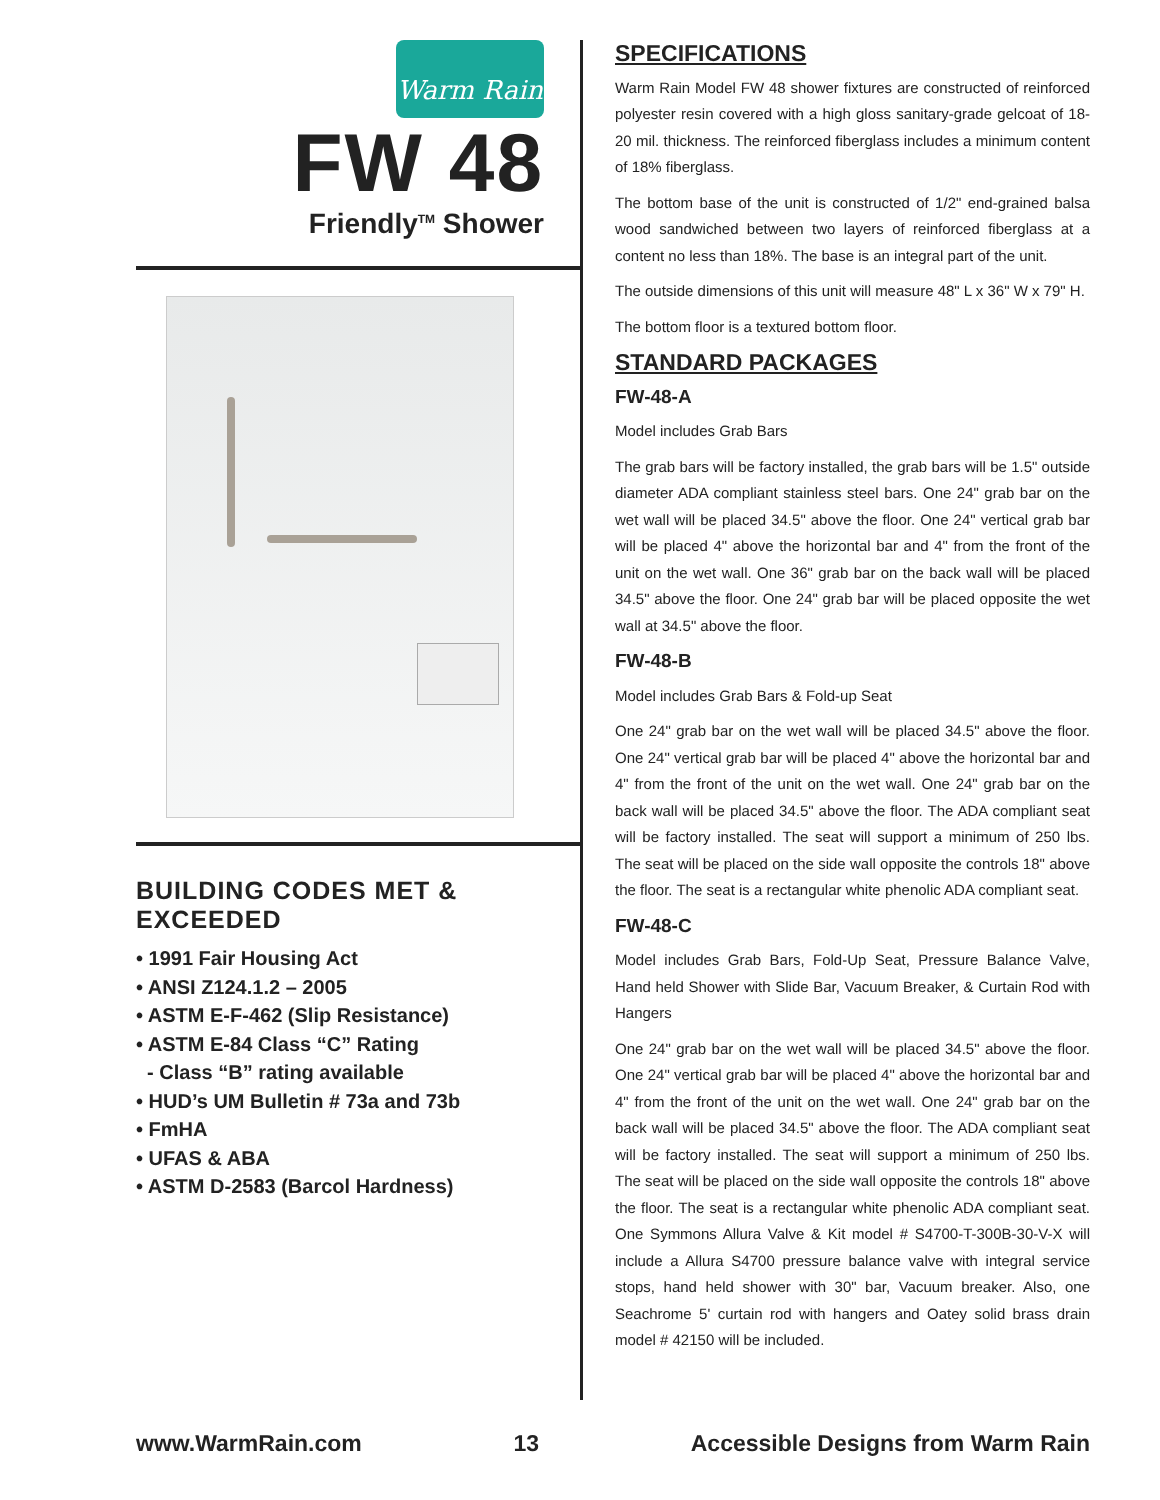Warm Rain
FW 48
Friendly<sup>TM</sup> Shower
BUILDING CODES MET & EXCEEDED
• 1991 Fair Housing Act
• ANSI Z124.1.2 – 2005
• ASTM E-F-462 (Slip Resistance)
• ASTM E-84 Class “C” Rating
- Class “B” rating available
• HUD’s UM Bulletin # 73a and 73b
• FmHA
• UFAS & ABA
• ASTM D-2583 (Barcol Hardness)
SPECIFICATIONS
Warm Rain Model FW 48 shower fixtures are constructed of reinforced polyester resin covered with a high gloss sanitary-grade gelcoat of 18-20 mil. thickness. The reinforced fiberglass includes a minimum content of 18% fiberglass.
The bottom base of the unit is constructed of 1/2" end-grained balsa wood sandwiched between two layers of reinforced fiberglass at a content no less than 18%. The base is an integral part of the unit.
The outside dimensions of this unit will measure 48" L x 36" W x 79" H.
The bottom floor is a textured bottom floor.
STANDARD PACKAGES
FW-48-A
Model includes Grab Bars
The grab bars will be factory installed, the grab bars will be 1.5" outside diameter ADA compliant stainless steel bars. One 24" grab bar on the wet wall will be placed 34.5" above the floor. One 24" vertical grab bar will be placed 4" above the horizontal bar and 4" from the front of the unit on the wet wall. One 36" grab bar on the back wall will be placed 34.5" above the floor. One 24" grab bar will be placed opposite the wet wall at 34.5" above the floor.
FW-48-B
Model includes Grab Bars & Fold-up Seat
One 24" grab bar on the wet wall will be placed 34.5" above the floor. One 24" vertical grab bar will be placed 4" above the horizontal bar and 4" from the front of the unit on the wet wall. One 24" grab bar on the back wall will be placed 34.5" above the floor. The ADA compliant seat will be factory installed. The seat will support a minimum of 250 lbs. The seat will be placed on the side wall opposite the controls 18" above the floor. The seat is a rectangular white phenolic ADA compliant seat.
FW-48-C
Model includes Grab Bars, Fold-Up Seat, Pressure Balance Valve, Hand held Shower with Slide Bar, Vacuum Breaker, & Curtain Rod with Hangers
One 24" grab bar on the wet wall will be placed 34.5" above the floor. One 24" vertical grab bar will be placed 4" above the horizontal bar and 4" from the front of the unit on the wet wall. One 24" grab bar on the back wall will be placed 34.5" above the floor. The ADA compliant seat will be factory installed. The seat will support a minimum of 250 lbs. The seat will be placed on the side wall opposite the controls 18" above the floor. The seat is a rectangular white phenolic ADA compliant seat. One Symmons Allura Valve & Kit model # S4700-T-300B-30-V-X will include a Allura S4700 pressure balance valve with integral service stops, hand held shower with 30" bar, Vacuum breaker. Also, one Seachrome 5' curtain rod with hangers and Oatey solid brass drain model # 42150 will be included.
www.WarmRain.com 13 Accessible Designs from Warm Rain